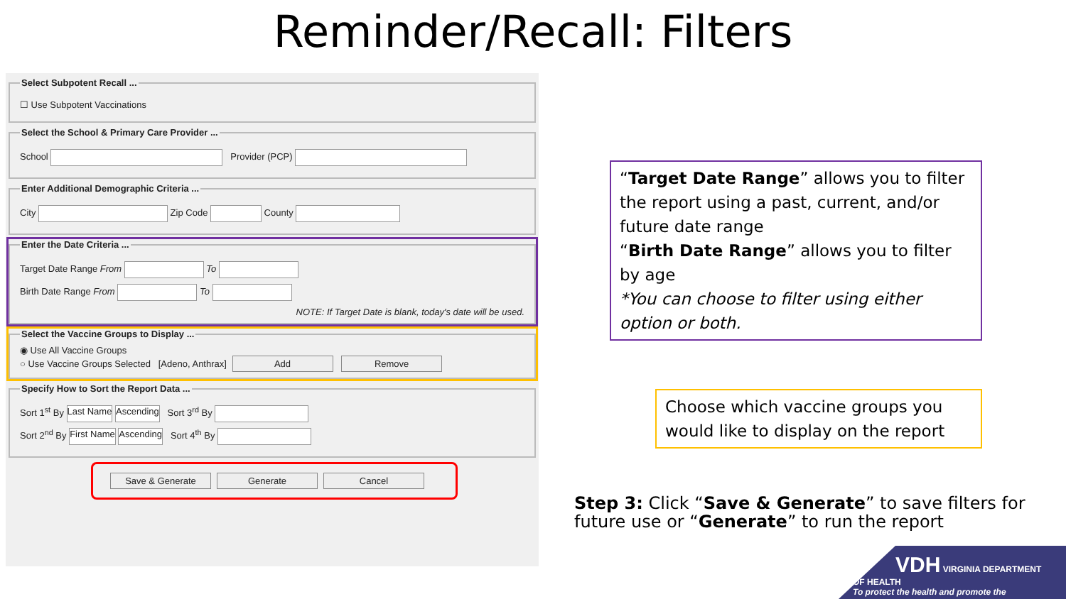Reminder/Recall: Filters
Select Subpotent Recall ...
☐ Use Subpotent Vaccinations
Select the School & Primary Care Provider ...
School Provider (PCP)
Enter Additional Demographic Criteria ...
City Zip Code County
Enter the Date Criteria ...
Target Date Range From To
Birth Date Range From To
NOTE: If Target Date is blank, today's date will be used.
Select the Vaccine Groups to Display ...
◉ Use All Vaccine Groups
○ Use Vaccine Groups Selected [Adeno, Anthrax] Add Remove
Specify How to Sort the Report Data ...
Sort 1<sup>st</sup> By Last Name Ascending Sort 3<sup>rd</sup> By
Sort 2<sup>nd</sup> By First Name Ascending Sort 4<sup>th</sup> By
Save & Generate Generate Cancel
“Target Date Range” allows you to filter the report using a past, current, and/or future date range
“Birth Date Range” allows you to filter by age
*You can choose to filter using either option or both.
Choose which vaccine groups you would like to display on the report
Step 3: Click “Save & Generate” to save filters for future use or “Generate” to run the report
VDH VIRGINIA DEPARTMENT OF HEALTH
To protect the health and promote the